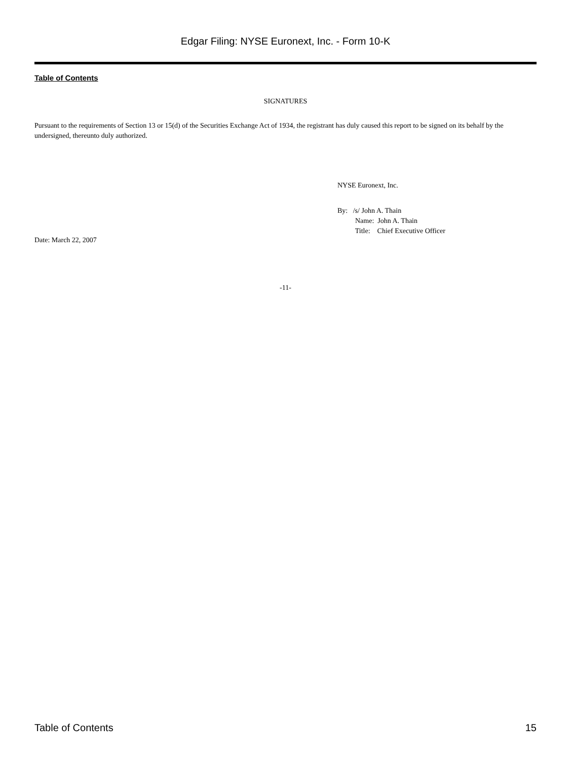Edgar Filing: NYSE Euronext, Inc. - Form 10-K
Table of Contents
SIGNATURES
Pursuant to the requirements of Section 13 or 15(d) of the Securities Exchange Act of 1934, the registrant has duly caused this report to be signed on its behalf by the undersigned, thereunto duly authorized.
NYSE Euronext, Inc.
By: /s/ John A. Thain
Name: John A. Thain
Title: Chief Executive Officer
Date: March 22, 2007
-11-
Table of Contents 15